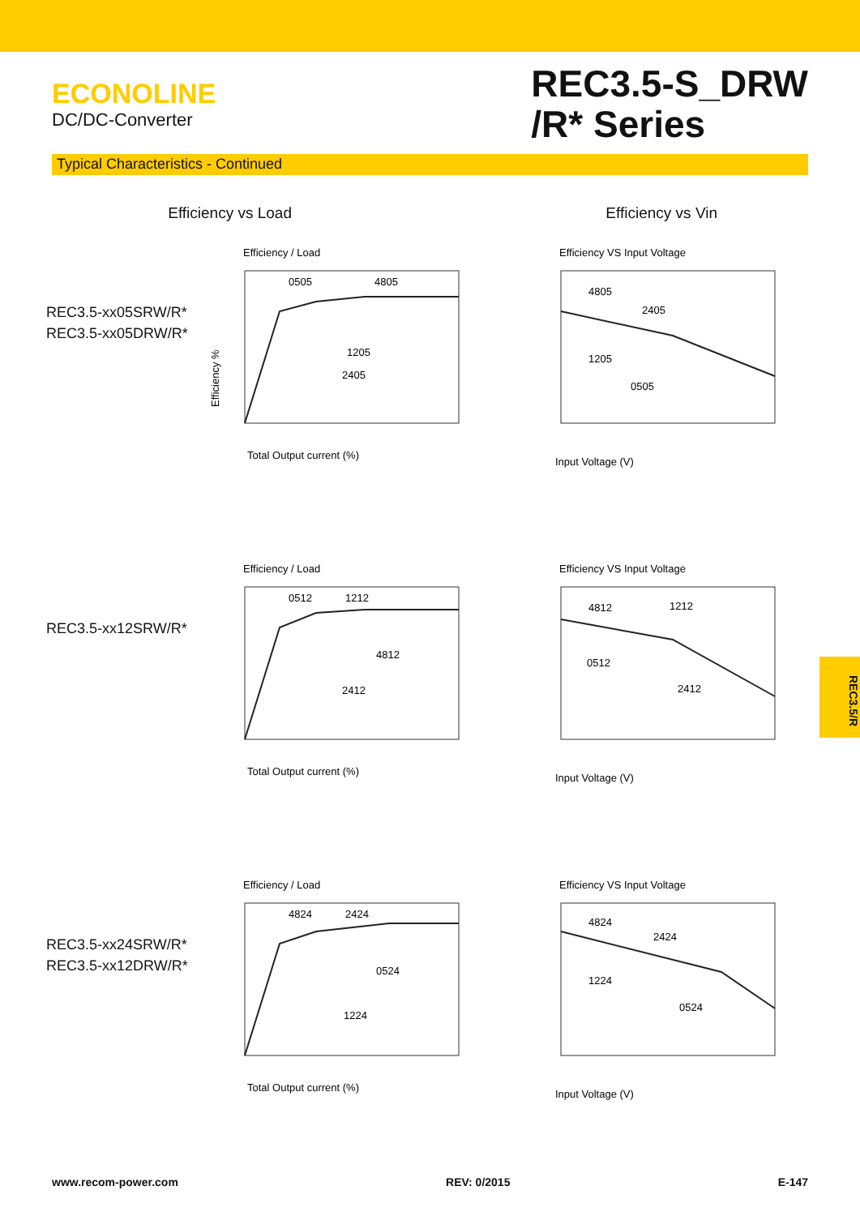ECONOLINE
DC/DC-Converter
REC3.5-S_DRW
/R* Series
Typical Characteristics - Continued
Efficiency vs Load Efficiency vs Vin
REC3.5-xx05SRW/R*
REC3.5-xx05DRW/R*
Efficiency / Load
0505
4805
1205
2405
Efficiency %
Total Output current (%)
Efficiency VS Input Voltage
4805
2405
1205
0505
Input Voltage (V)
REC3.5-xx12SRW/R*
Efficiency / Load
0512
1212
4812
2412
Total Output current (%)
Efficiency VS Input Voltage
4812
1212
0512
2412
Input Voltage (V)
REC3.5-xx24SRW/R*
REC3.5-xx12DRW/R*
Efficiency / Load
4824
2424
0524
1224
Total Output current (%)
Efficiency VS Input Voltage
4824
2424
1224
0524
Input Voltage (V)
REC3.5/R
www.recom-power.com REV: 0/2015 E-147